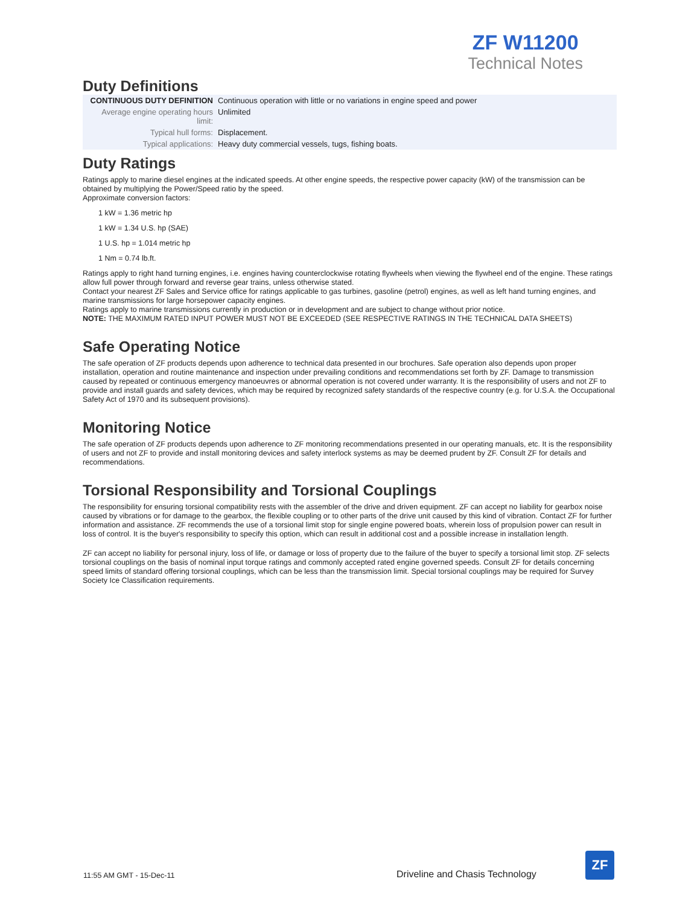ZF W11200
Technical Notes
Duty Definitions
| CONTINUOUS DUTY DEFINITION | Continuous operation with little or no variations in engine speed and power |
| Average engine operating hours limit: | Unlimited |
| Typical hull forms: | Displacement. |
| Typical applications: | Heavy duty commercial vessels, tugs, fishing boats. |
Duty Ratings
Ratings apply to marine diesel engines at the indicated speeds. At other engine speeds, the respective power capacity (kW) of the transmission can be obtained by multiplying the Power/Speed ratio by the speed.
Approximate conversion factors:
1 kW = 1.36 metric hp
1 kW = 1.34 U.S. hp (SAE)
1 U.S. hp = 1.014 metric hp
1 Nm = 0.74 lb.ft.
Ratings apply to right hand turning engines, i.e. engines having counterclockwise rotating flywheels when viewing the flywheel end of the engine. These ratings allow full power through forward and reverse gear trains, unless otherwise stated.
Contact your nearest ZF Sales and Service office for ratings applicable to gas turbines, gasoline (petrol) engines, as well as left hand turning engines, and marine transmissions for large horsepower capacity engines.
Ratings apply to marine transmissions currently in production or in development and are subject to change without prior notice.
NOTE: THE MAXIMUM RATED INPUT POWER MUST NOT BE EXCEEDED (SEE RESPECTIVE RATINGS IN THE TECHNICAL DATA SHEETS)
Safe Operating Notice
The safe operation of ZF products depends upon adherence to technical data presented in our brochures. Safe operation also depends upon proper installation, operation and routine maintenance and inspection under prevailing conditions and recommendations set forth by ZF. Damage to transmission caused by repeated or continuous emergency manoeuvres or abnormal operation is not covered under warranty. It is the responsibility of users and not ZF to provide and install guards and safety devices, which may be required by recognized safety standards of the respective country (e.g. for U.S.A. the Occupational Safety Act of 1970 and its subsequent provisions).
Monitoring Notice
The safe operation of ZF products depends upon adherence to ZF monitoring recommendations presented in our operating manuals, etc. It is the responsibility of users and not ZF to provide and install monitoring devices and safety interlock systems as may be deemed prudent by ZF. Consult ZF for details and recommendations.
Torsional Responsibility and Torsional Couplings
The responsibility for ensuring torsional compatibility rests with the assembler of the drive and driven equipment. ZF can accept no liability for gearbox noise caused by vibrations or for damage to the gearbox, the flexible coupling or to other parts of the drive unit caused by this kind of vibration. Contact ZF for further information and assistance. ZF recommends the use of a torsional limit stop for single engine powered boats, wherein loss of propulsion power can result in loss of control. It is the buyer's responsibility to specify this option, which can result in additional cost and a possible increase in installation length.
ZF can accept no liability for personal injury, loss of life, or damage or loss of property due to the failure of the buyer to specify a torsional limit stop. ZF selects torsional couplings on the basis of nominal input torque ratings and commonly accepted rated engine governed speeds. Consult ZF for details concerning speed limits of standard offering torsional couplings, which can be less than the transmission limit. Special torsional couplings may be required for Survey Society Ice Classification requirements.
11:55 AM GMT - 15-Dec-11
Driveline and Chasis Technology
ZF